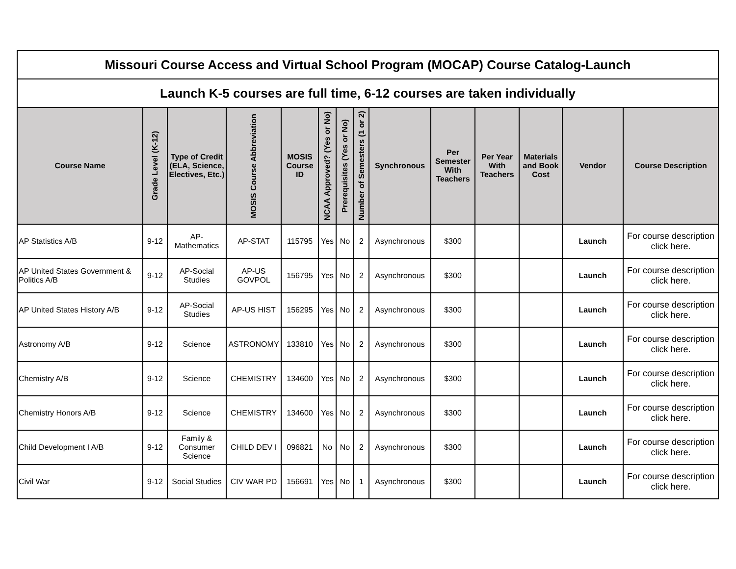| Missouri Course Access and Virtual School Program (MOCAP) Course Catalog-Launch | | | | | | | | | | | | | |
| Launch K-5 courses are full time, 6-12 courses are taken individually | | | | | | | | | | | | | |
| Course Name | Grade Level (K-12) | Type of Credit (ELA, Science, Electives, Etc.) | MOSIS Course Abbreviation | MOSIS Course ID | NCAA Approved? (Yes or No) | Prerequisites (Yes or No) | Number of Semesters (1 or 2) | Synchronous | Per Semester With Teachers | Per Year With Teachers | Materials and Book Cost | Vendor | Course Description |
| AP Statistics A/B | 9-12 | AP-Mathematics | AP-STAT | 115795 | Yes | No | 2 | Asynchronous | $300 | | | Launch | For course description click here. |
| AP United States Government & Politics A/B | 9-12 | AP-Social Studies | AP-US GOVPOL | 156795 | Yes | No | 2 | Asynchronous | $300 | | | Launch | For course description click here. |
| AP United States History A/B | 9-12 | AP-Social Studies | AP-US HIST | 156295 | Yes | No | 2 | Asynchronous | $300 | | | Launch | For course description click here. |
| Astronomy A/B | 9-12 | Science | ASTRONOMY | 133810 | Yes | No | 2 | Asynchronous | $300 | | | Launch | For course description click here. |
| Chemistry A/B | 9-12 | Science | CHEMISTRY | 134600 | Yes | No | 2 | Asynchronous | $300 | | | Launch | For course description click here. |
| Chemistry Honors A/B | 9-12 | Science | CHEMISTRY | 134600 | Yes | No | 2 | Asynchronous | $300 | | | Launch | For course description click here. |
| Child Development I A/B | 9-12 | Family & Consumer Science | CHILD DEV I | 096821 | No | No | 2 | Asynchronous | $300 | | | Launch | For course description click here. |
| Civil War | 9-12 | Social Studies | CIV WAR PD | 156691 | Yes | No | 1 | Asynchronous | $300 | | | Launch | For course description click here. |